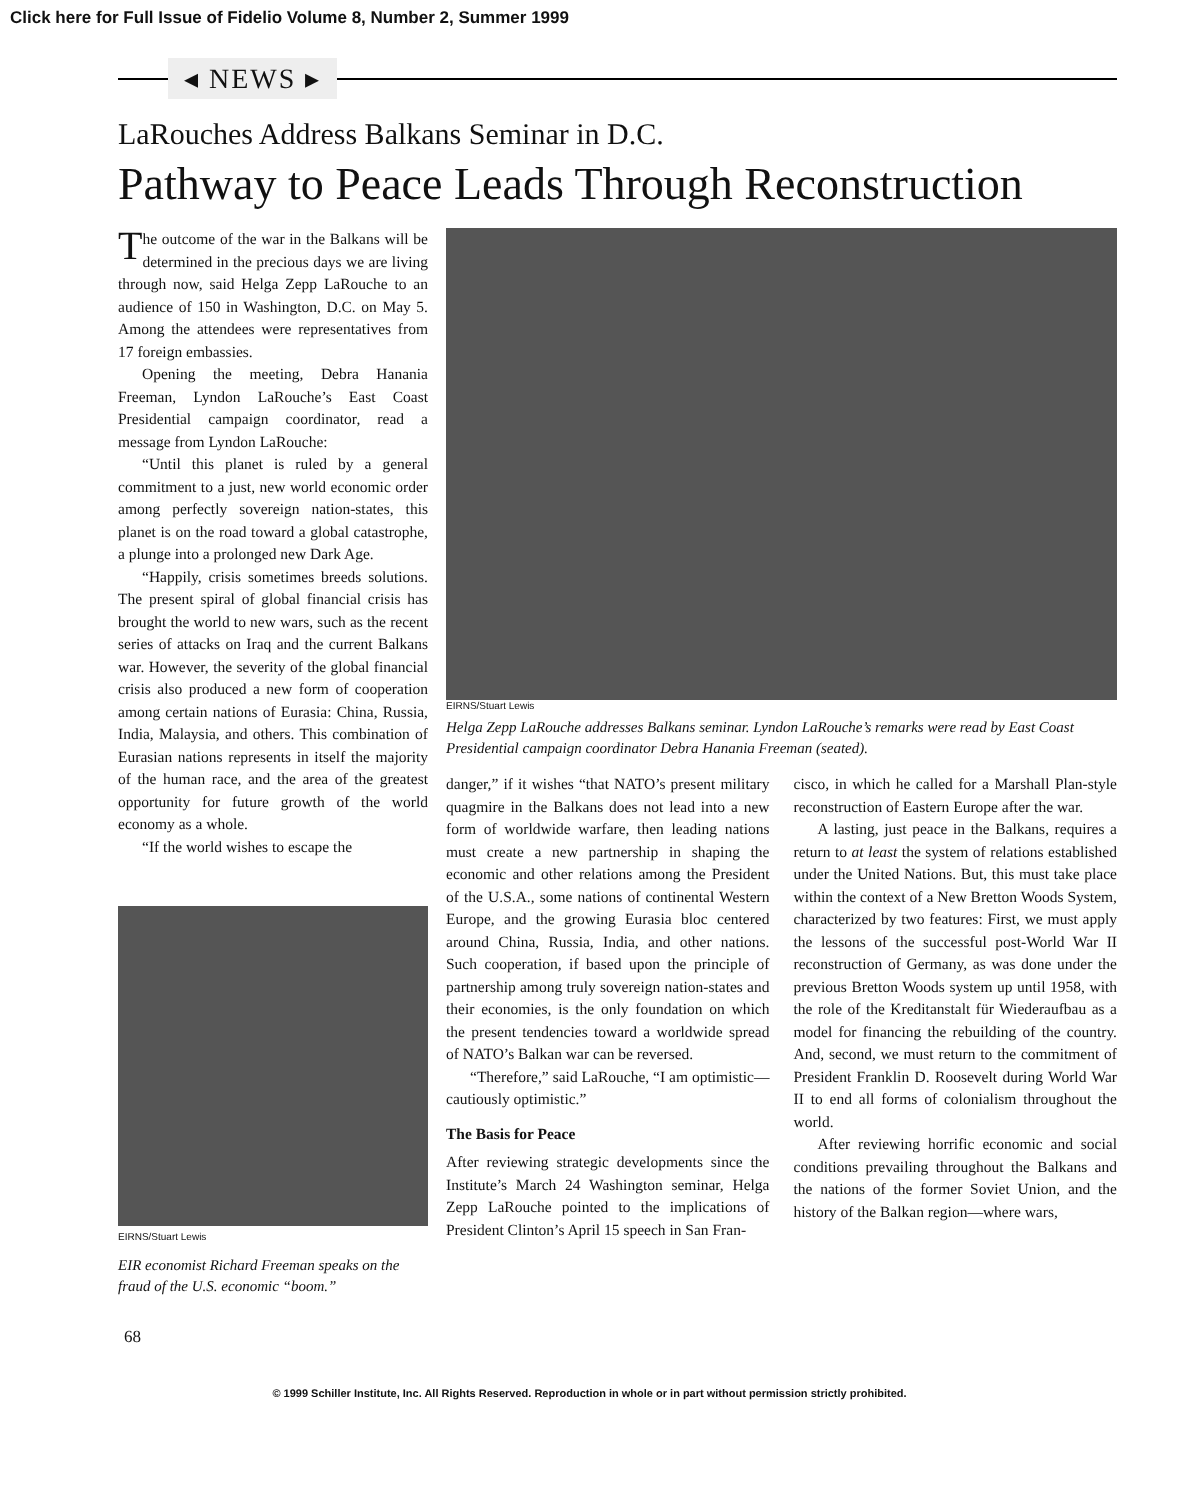Click here for Full Issue of Fidelio Volume 8, Number 2, Summer 1999
◂ NEWS ▸
LaRouches Address Balkans Seminar in D.C.
Pathway to Peace Leads Through Reconstruction
The outcome of the war in the Balkans will be determined in the precious days we are living through now, said Helga Zepp LaRouche to an audience of 150 in Washington, D.C. on May 5. Among the attendees were representatives from 17 foreign embassies.
Opening the meeting, Debra Hanania Freeman, Lyndon LaRouche’s East Coast Presidential campaign coordinator, read a message from Lyndon LaRouche:
“Until this planet is ruled by a general commitment to a just, new world economic order among perfectly sovereign nation-states, this planet is on the road toward a global catastrophe, a plunge into a prolonged new Dark Age.
“Happily, crisis sometimes breeds solutions. The present spiral of global financial crisis has brought the world to new wars, such as the recent series of attacks on Iraq and the current Balkans war. However, the severity of the global financial crisis also produced a new form of cooperation among certain nations of Eurasia: China, Russia, India, Malaysia, and others. This combination of Eurasian nations represents in itself the majority of the human race, and the area of the greatest opportunity for future growth of the world economy as a whole.
“If the world wishes to escape the
EIRNS/Stuart Lewis
EIR economist Richard Freeman speaks on the fraud of the U.S. economic “boom.”
EIRNS/Stuart Lewis
Helga Zepp LaRouche addresses Balkans seminar. Lyndon LaRouche’s remarks were read by East Coast Presidential campaign coordinator Debra Hanania Freeman (seated).
danger,” if it wishes “that NATO’s present military quagmire in the Balkans does not lead into a new form of worldwide warfare, then leading nations must create a new partnership in shaping the economic and other relations among the President of the U.S.A., some nations of continental Western Europe, and the growing Eurasia bloc centered around China, Russia, India, and other nations. Such cooperation, if based upon the principle of partnership among truly sovereign nation-states and their economies, is the only foundation on which the present tendencies toward a worldwide spread of NATO’s Balkan war can be reversed.
“Therefore,” said LaRouche, “I am optimistic—cautiously optimistic.”
The Basis for Peace
After reviewing strategic developments since the Institute’s March 24 Washington seminar, Helga Zepp LaRouche pointed to the implications of President Clinton’s April 15 speech in San Fran-
cisco, in which he called for a Marshall Plan-style reconstruction of Eastern Europe after the war.
A lasting, just peace in the Balkans, requires a return to at least the system of relations established under the United Nations. But, this must take place within the context of a New Bretton Woods System, characterized by two features: First, we must apply the lessons of the successful post-World War II reconstruction of Germany, as was done under the previous Bretton Woods system up until 1958, with the role of the Kreditanstalt für Wiederaufbau as a model for financing the rebuilding of the country. And, second, we must return to the commitment of President Franklin D. Roosevelt during World War II to end all forms of colonialism throughout the world.
After reviewing horrific economic and social conditions prevailing throughout the Balkans and the nations of the former Soviet Union, and the history of the Balkan region—where wars,
68
© 1999 Schiller Institute, Inc. All Rights Reserved. Reproduction in whole or in part without permission strictly prohibited.